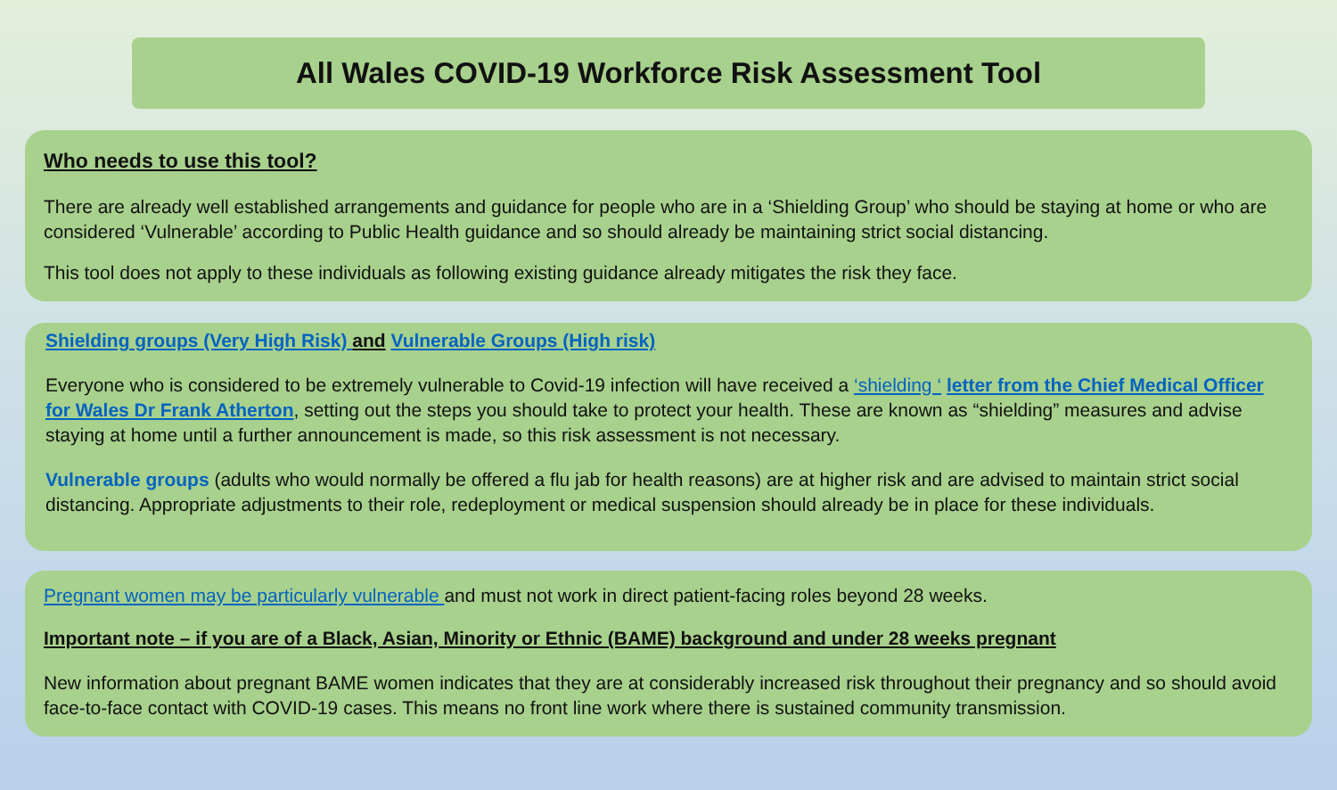All Wales COVID-19 Workforce Risk Assessment Tool
Who needs to use this tool?
There are already well established arrangements and guidance for people who are in a ‘Shielding Group’ who should be staying at home or who are considered ‘Vulnerable’ according to Public Health guidance and so should already be maintaining strict social distancing.
This tool does not apply to these individuals as following existing guidance already mitigates the risk they face.
Shielding groups (Very High Risk) and Vulnerable Groups (High risk)
Everyone who is considered to be extremely vulnerable to Covid-19 infection will have received a ‘shielding ‘ letter from the Chief Medical Officer for Wales Dr Frank Atherton, setting out the steps you should take to protect your health. These are known as “shielding” measures and advise staying at home until a further announcement is made, so this risk assessment is not necessary.
Vulnerable groups (adults who would normally be offered a flu jab for health reasons) are at higher risk and are advised to maintain strict social distancing. Appropriate adjustments to their role, redeployment or medical suspension should already be in place for these individuals.
Pregnant women may be particularly vulnerable and must not work in direct patient-facing roles beyond 28 weeks.
Important note – if you are of a Black, Asian, Minority or Ethnic (BAME) background and under 28 weeks pregnant
New information about pregnant BAME women indicates that they are at considerably increased risk throughout their pregnancy and so should avoid face-to-face contact with COVID-19 cases. This means no front line work where there is sustained community transmission.